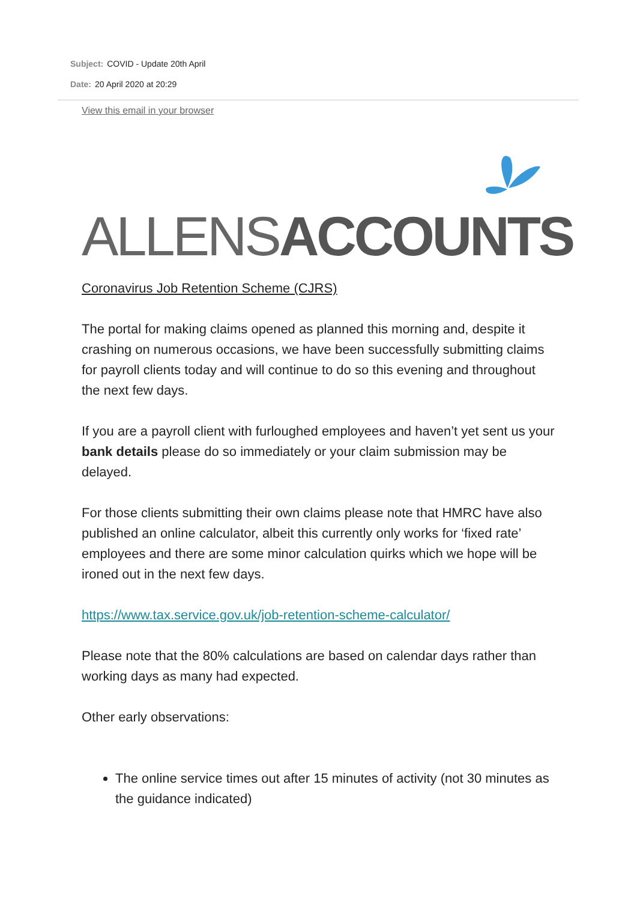Subject: COVID - Update 20th April
Date: 20 April 2020 at 20:29
View this email in your browser
ALLENS ACCOUNTS
Coronavirus Job Retention Scheme (CJRS)
The portal for making claims opened as planned this morning and, despite it crashing on numerous occasions, we have been successfully submitting claims for payroll clients today and will continue to do so this evening and throughout the next few days.
If you are a payroll client with furloughed employees and haven’t yet sent us your bank details please do so immediately or your claim submission may be delayed.
For those clients submitting their own claims please note that HMRC have also published an online calculator, albeit this currently only works for ‘fixed rate’ employees and there are some minor calculation quirks which we hope will be ironed out in the next few days.
https://www.tax.service.gov.uk/job-retention-scheme-calculator/
Please note that the 80% calculations are based on calendar days rather than working days as many had expected.
Other early observations:
The online service times out after 15 minutes of activity (not 30 minutes as the guidance indicated)